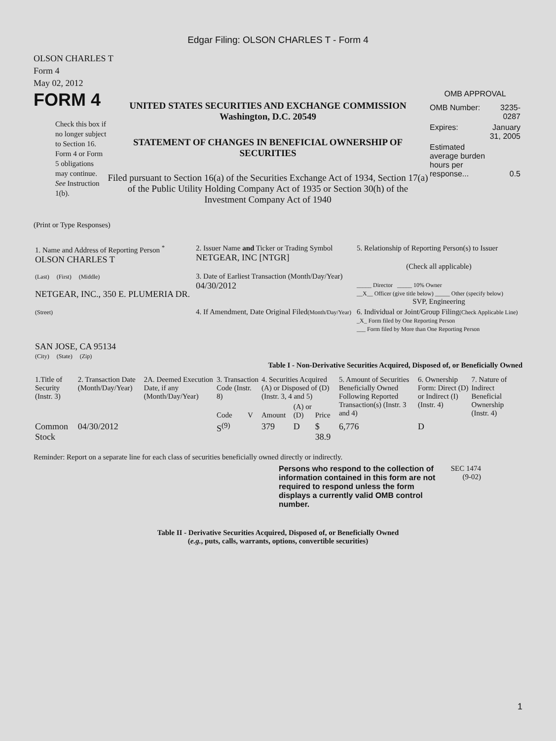Edgar Filing: OLSON CHARLES T - Form 4
OLSON CHARLES T
Form 4
May 02, 2012
FORM 4
Check this box if no longer subject to Section 16. Form 4 or Form 5 obligations may continue. See Instruction 1(b).
UNITED STATES SECURITIES AND EXCHANGE COMMISSION
Washington, D.C. 20549
STATEMENT OF CHANGES IN BENEFICIAL OWNERSHIP OF SECURITIES
Filed pursuant to Section 16(a) of the Securities Exchange Act of 1934, Section 17(a) of the Public Utility Holding Company Act of 1935 or Section 30(h) of the Investment Company Act of 1940
OMB APPROVAL
| OMB Number: | 3235-0287 |
| Expires: | January 31, 2005 |
| Estimated average burden hours per response... | 0.5 |
(Print or Type Responses)
| 1. Name and Address of Reporting Person <sup>*</sup> OLSON CHARLES T | 2. Issuer Name and Ticker or Trading Symbol NETGEAR, INC [NTGR] | 5. Relationship of Reporting Person(s) to Issuer (Check all applicable) _____ Director _____ 10% Owner __X__ Officer (give title below) _____ Other (specify below) SVP, Engineering |
| (Last) (First) (Middle) NETGEAR, INC., 350 E. PLUMERIA DR. | 3. Date of Earliest Transaction (Month/Day/Year) 04/30/2012 | |
| (Street) SAN JOSE, CA 95134 (City) (State) (Zip) | 4. If Amendment, Date Original Filed (Month/Day/Year) | 6. Individual or Joint/Group Filing (Check Applicable Line) _X_ Form filed by One Reporting Person ___ Form filed by More than One Reporting Person |
Table I - Non-Derivative Securities Acquired, Disposed of, or Beneficially Owned
| 1.Title of Security (Instr. 3) | 2. Transaction Date (Month/Day/Year) | 2A. Deemed Execution Date, if any (Month/Day/Year) | 3. Transaction Code (Instr. 8) | | 4. Securities Acquired (A) or Disposed of (D) (Instr. 3, 4 and 5) | | | 5. Amount of Securities Beneficially Owned Following Reported Transaction(s) (Instr. 3 and 4) | 6. Ownership Form: Direct (D) or Indirect (I) (Instr. 4) | 7. Nature of Indirect Beneficial Ownership (Instr. 4) |
| --- | --- | --- | --- | --- | --- | --- | --- | --- | --- | --- |
| | | | Code | V | Amount | (A) or (D) | Price | | | |
| Common Stock | 04/30/2012 | | S<sup>(9)</sup> | | 379 | D | $ 38.9 | 6,776 | D | |
Reminder: Report on a separate line for each class of securities beneficially owned directly or indirectly.
Persons who respond to the collection of information contained in this form are not required to respond unless the form displays a currently valid OMB control number.
SEC 1474 (9-02)
Table II - Derivative Securities Acquired, Disposed of, or Beneficially Owned
(e.g., puts, calls, warrants, options, convertible securities)
1